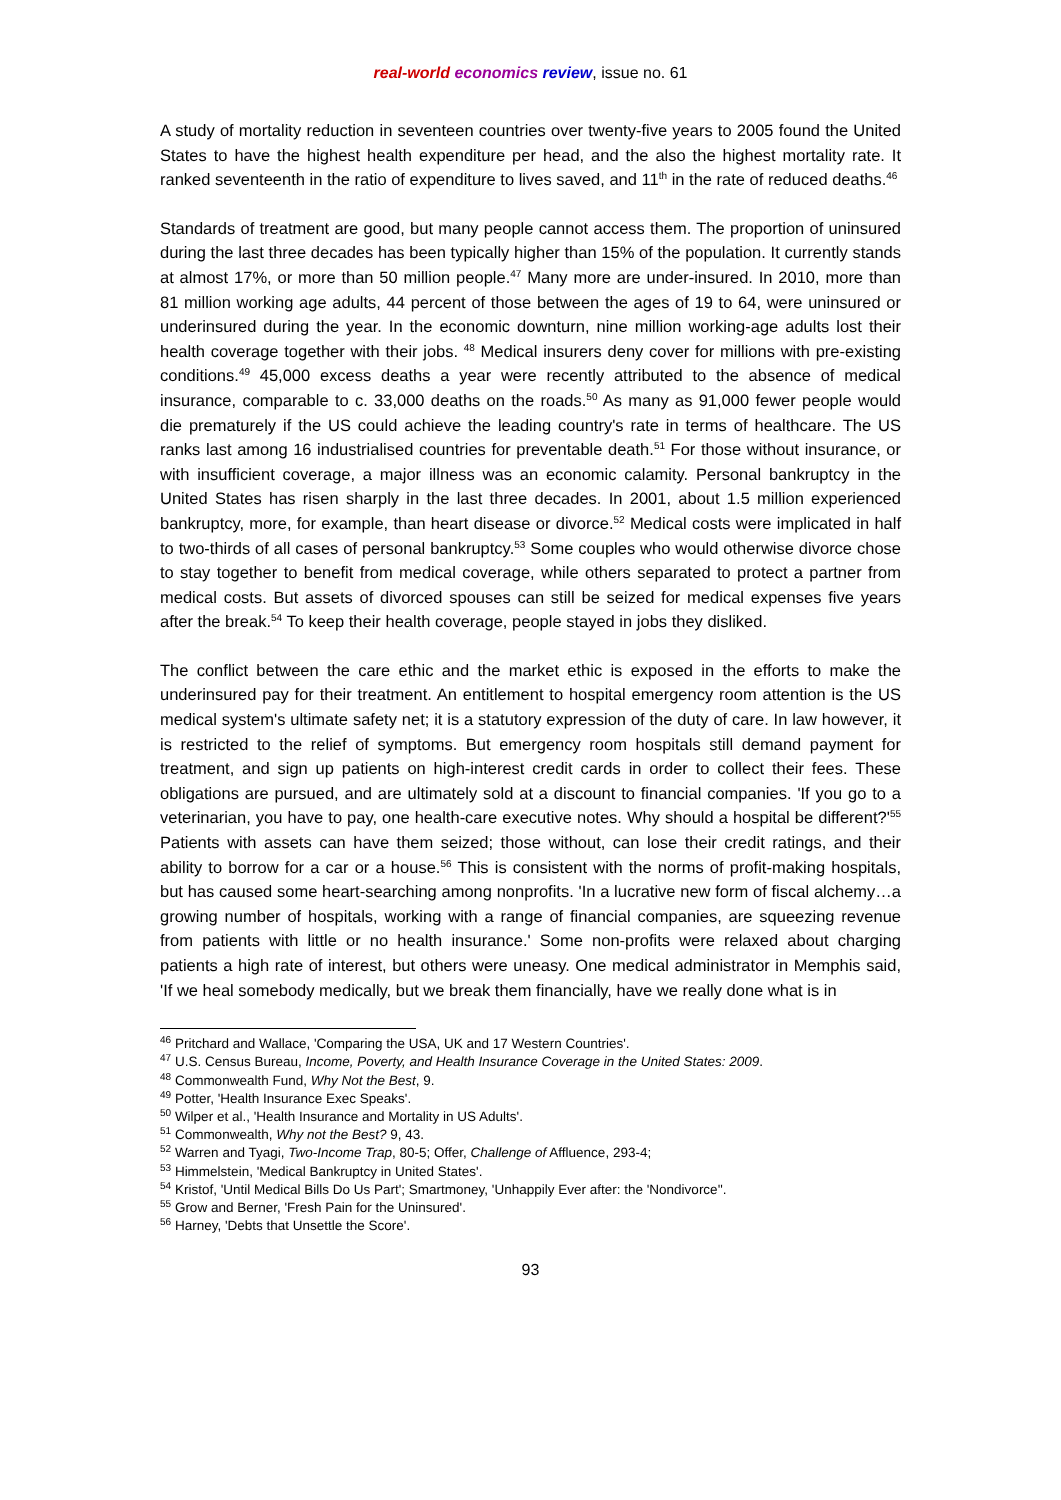real-world economics review, issue no. 61
A study of mortality reduction in seventeen countries over twenty-five years to 2005 found the United States to have the highest health expenditure per head, and the also the highest mortality rate. It ranked seventeenth in the ratio of expenditure to lives saved, and 11<sup>th</sup> in the rate of reduced deaths.<sup>46</sup>
Standards of treatment are good, but many people cannot access them. The proportion of uninsured during the last three decades has been typically higher than 15% of the population. It currently stands at almost 17%, or more than 50 million people.<sup>47</sup> Many more are under-insured. In 2010, more than 81 million working age adults, 44 percent of those between the ages of 19 to 64, were uninsured or underinsured during the year. In the economic downturn, nine million working-age adults lost their health coverage together with their jobs. <sup>48</sup> Medical insurers deny cover for millions with pre-existing conditions.<sup>49</sup> 45,000 excess deaths a year were recently attributed to the absence of medical insurance, comparable to c. 33,000 deaths on the roads.<sup>50</sup> As many as 91,000 fewer people would die prematurely if the US could achieve the leading country's rate in terms of healthcare. The US ranks last among 16 industrialised countries for preventable death.<sup>51</sup> For those without insurance, or with insufficient coverage, a major illness was an economic calamity. Personal bankruptcy in the United States has risen sharply in the last three decades. In 2001, about 1.5 million experienced bankruptcy, more, for example, than heart disease or divorce.<sup>52</sup> Medical costs were implicated in half to two-thirds of all cases of personal bankruptcy.<sup>53</sup> Some couples who would otherwise divorce chose to stay together to benefit from medical coverage, while others separated to protect a partner from medical costs. But assets of divorced spouses can still be seized for medical expenses five years after the break.<sup>54</sup> To keep their health coverage, people stayed in jobs they disliked.
The conflict between the care ethic and the market ethic is exposed in the efforts to make the underinsured pay for their treatment. An entitlement to hospital emergency room attention is the US medical system's ultimate safety net; it is a statutory expression of the duty of care. In law however, it is restricted to the relief of symptoms. But emergency room hospitals still demand payment for treatment, and sign up patients on high-interest credit cards in order to collect their fees. These obligations are pursued, and are ultimately sold at a discount to financial companies. 'If you go to a veterinarian, you have to pay, one health-care executive notes. Why should a hospital be different?'<sup>55</sup> Patients with assets can have them seized; those without, can lose their credit ratings, and their ability to borrow for a car or a house.<sup>56</sup> This is consistent with the norms of profit-making hospitals, but has caused some heart-searching among nonprofits. 'In a lucrative new form of fiscal alchemy…a growing number of hospitals, working with a range of financial companies, are squeezing revenue from patients with little or no health insurance.' Some non-profits were relaxed about charging patients a high rate of interest, but others were uneasy. One medical administrator in Memphis said, 'If we heal somebody medically, but we break them financially, have we really done what is in
<sup>46</sup> Pritchard and Wallace, 'Comparing the USA, UK and 17 Western Countries'.
<sup>47</sup> U.S. Census Bureau, Income, Poverty, and Health Insurance Coverage in the United States: 2009.
<sup>48</sup> Commonwealth Fund, Why Not the Best, 9.
<sup>49</sup> Potter, 'Health Insurance Exec Speaks'.
<sup>50</sup> Wilper et al., 'Health Insurance and Mortality in US Adults'.
<sup>51</sup> Commonwealth, Why not the Best? 9, 43.
<sup>52</sup> Warren and Tyagi, Two-Income Trap, 80-5; Offer, Challenge of Affluence, 293-4;
<sup>53</sup> Himmelstein, 'Medical Bankruptcy in United States'.
<sup>54</sup> Kristof, 'Until Medical Bills Do Us Part'; Smartmoney, 'Unhappily Ever after: the 'Nondivorce''.
<sup>55</sup> Grow and Berner, 'Fresh Pain for the Uninsured'.
<sup>56</sup> Harney, 'Debts that Unsettle the Score'.
93